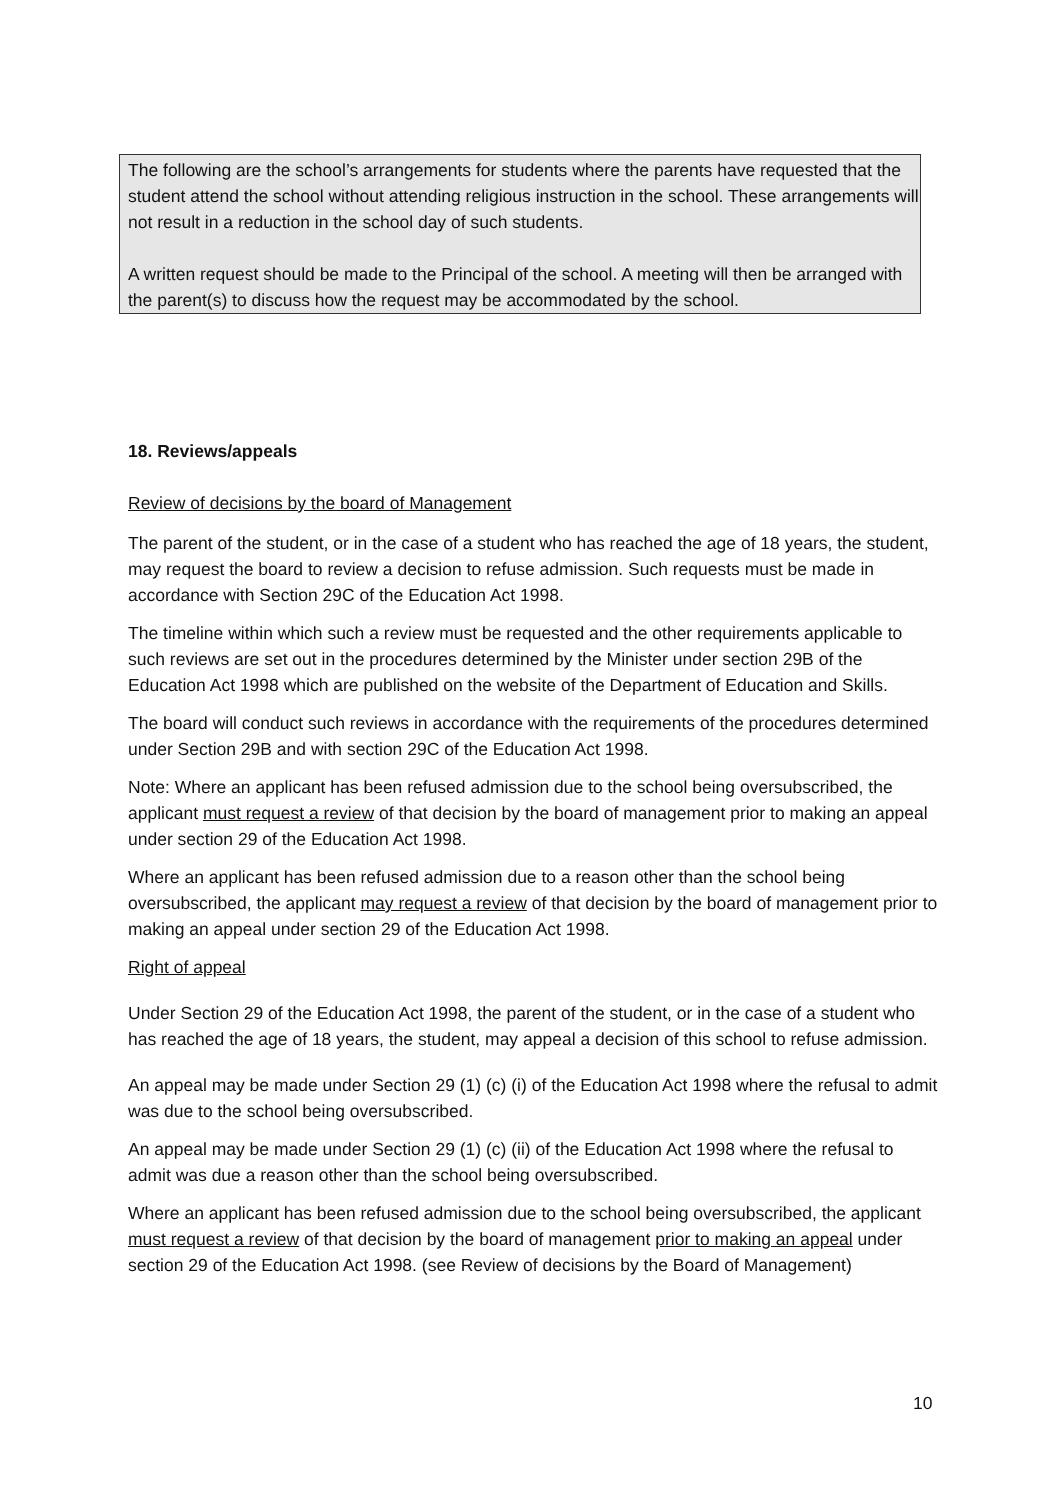The following are the school’s arrangements for students where the parents have requested that the student attend the school without attending religious instruction in the school. These arrangements will not result in a reduction in the school day of such students.
A written request should be made to the Principal of the school. A meeting will then be arranged with the parent(s) to discuss how the request may be accommodated by the school.
18. Reviews/appeals
Review of decisions by the board of Management
The parent of the student, or in the case of a student who has reached the age of 18 years, the student, may request the board to review a decision to refuse admission. Such requests must be made in accordance with Section 29C of the Education Act 1998.
The timeline within which such a review must be requested and the other requirements applicable to such reviews are set out in the procedures determined by the Minister under section 29B of the Education Act 1998 which are published on the website of the Department of Education and Skills.
The board will conduct such reviews in accordance with the requirements of the procedures determined under Section 29B and with section 29C of the Education Act 1998.
Note: Where an applicant has been refused admission due to the school being oversubscribed, the applicant must request a review of that decision by the board of management prior to making an appeal under section 29 of the Education Act 1998.
Where an applicant has been refused admission due to a reason other than the school being oversubscribed, the applicant may request a review of that decision by the board of management prior to making an appeal under section 29 of the Education Act 1998.
Right of appeal
Under Section 29 of the Education Act 1998, the parent of the student, or in the case of a student who has reached the age of 18 years, the student, may appeal a decision of this school to refuse admission.
An appeal may be made under Section 29 (1) (c) (i) of the Education Act 1998 where the refusal to admit was due to the school being oversubscribed.
An appeal may be made under Section 29 (1) (c) (ii) of the Education Act 1998 where the refusal to admit was due a reason other than the school being oversubscribed.
Where an applicant has been refused admission due to the school being oversubscribed, the applicant must request a review of that decision by the board of management prior to making an appeal under section 29 of the Education Act 1998. (see Review of decisions by the Board of Management)
10